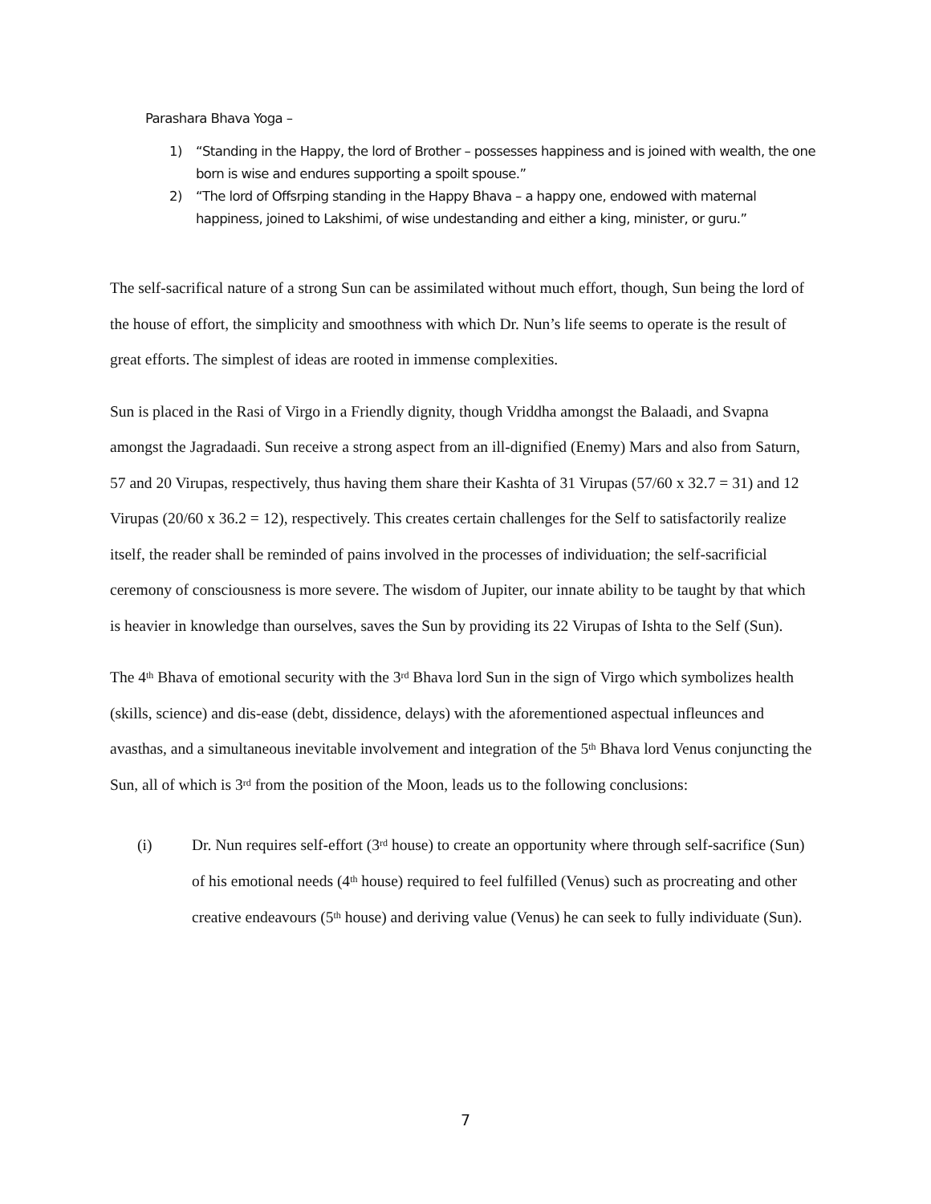Parashara Bhava Yoga –
1) “Standing in the Happy, the lord of Brother – possesses happiness and is joined with wealth, the one born is wise and endures supporting a spoilt spouse.”
2) “The lord of Offsrping standing in the Happy Bhava – a happy one, endowed with maternal happiness, joined to Lakshimi, of wise undestanding and either a king, minister, or guru.”
The self-sacrifical nature of a strong Sun can be assimilated without much effort, though, Sun being the lord of the house of effort, the simplicity and smoothness with which Dr. Nun’s life seems to operate is the result of great efforts. The simplest of ideas are rooted in immense complexities.
Sun is placed in the Rasi of Virgo in a Friendly dignity, though Vriddha amongst the Balaadi, and Svapna amongst the Jagradaadi. Sun receive a strong aspect from an ill-dignified (Enemy) Mars and also from Saturn, 57 and 20 Virupas, respectively, thus having them share their Kashta of 31 Virupas (57/60 x 32.7 = 31) and 12 Virupas (20/60 x 36.2 = 12), respectively. This creates certain challenges for the Self to satisfactorily realize itself, the reader shall be reminded of pains involved in the processes of individuation; the self-sacrificial ceremony of consciousness is more severe. The wisdom of Jupiter, our innate ability to be taught by that which is heavier in knowledge than ourselves, saves the Sun by providing its 22 Virupas of Ishta to the Self (Sun).
The 4<sup>th</sup> Bhava of emotional security with the 3<sup>rd</sup> Bhava lord Sun in the sign of Virgo which symbolizes health (skills, science) and dis-ease (debt, dissidence, delays) with the aforementioned aspectual infleunces and avasthas, and a simultaneous inevitable involvement and integration of the 5<sup>th</sup> Bhava lord Venus conjuncting the Sun, all of which is 3<sup>rd</sup> from the position of the Moon, leads us to the following conclusions:
(i) Dr. Nun requires self-effort (3<sup>rd</sup> house) to create an opportunity where through self-sacrifice (Sun) of his emotional needs (4<sup>th</sup> house) required to feel fulfilled (Venus) such as procreating and other creative endeavours (5<sup>th</sup> house) and deriving value (Venus) he can seek to fully individuate (Sun).
7